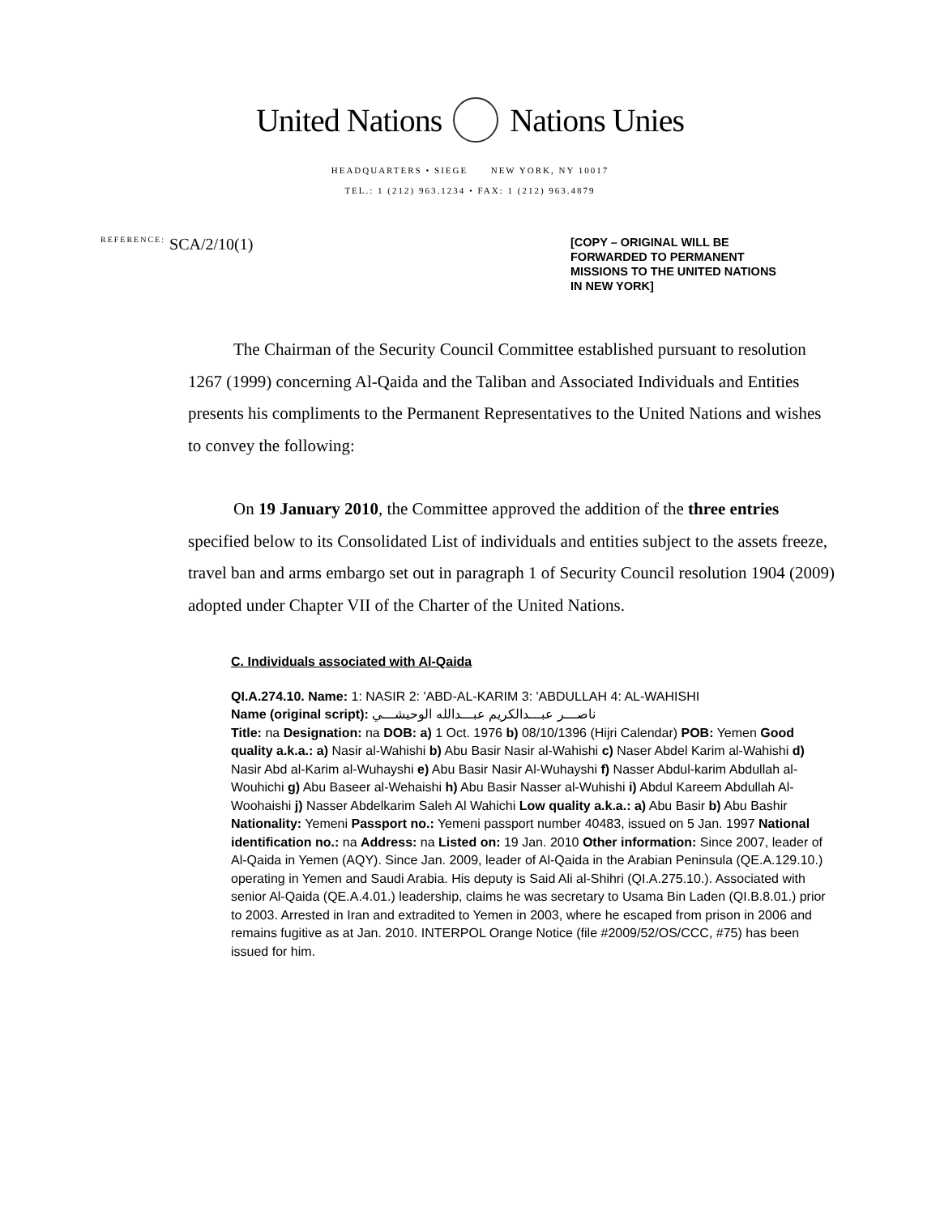United Nations Nations Unies
HEADQUARTERS • SIEGE NEW YORK, NY 10017
TEL.: 1 (212) 963.1234 • FAX: 1 (212) 963.4879
REFERENCE: SCA/2/10(1)
[COPY – ORIGINAL WILL BE FORWARDED TO PERMANENT MISSIONS TO THE UNITED NATIONS IN NEW YORK]
The Chairman of the Security Council Committee established pursuant to resolution 1267 (1999) concerning Al-Qaida and the Taliban and Associated Individuals and Entities presents his compliments to the Permanent Representatives to the United Nations and wishes to convey the following:
On 19 January 2010, the Committee approved the addition of the three entries specified below to its Consolidated List of individuals and entities subject to the assets freeze, travel ban and arms embargo set out in paragraph 1 of Security Council resolution 1904 (2009) adopted under Chapter VII of the Charter of the United Nations.
C. Individuals associated with Al-Qaida
QI.A.274.10. Name: 1: NASIR 2: 'ABD-AL-KARIM 3: 'ABDULLAH 4: AL-WAHISHI
Name (original script): ناصـــر عبـــدالكريم عبـــدالله الوحيشـــي
Title: na Designation: na DOB: a) 1 Oct. 1976 b) 08/10/1396 (Hijri Calendar) POB: Yemen Good quality a.k.a.: a) Nasir al-Wahishi b) Abu Basir Nasir al-Wahishi c) Naser Abdel Karim al-Wahishi d) Nasir Abd al-Karim al-Wuhayshi e) Abu Basir Nasir Al-Wuhayshi f) Nasser Abdul-karim Abdullah al-Wouhichi g) Abu Baseer al-Wehaishi h) Abu Basir Nasser al-Wuhishi i) Abdul Kareem Abdullah Al-Woohaishi j) Nasser Abdelkarim Saleh Al Wahichi Low quality a.k.a.: a) Abu Basir b) Abu Bashir Nationality: Yemeni Passport no.: Yemeni passport number 40483, issued on 5 Jan. 1997 National identification no.: na Address: na Listed on: 19 Jan. 2010 Other information: Since 2007, leader of Al-Qaida in Yemen (AQY). Since Jan. 2009, leader of Al-Qaida in the Arabian Peninsula (QE.A.129.10.) operating in Yemen and Saudi Arabia. His deputy is Said Ali al-Shihri (QI.A.275.10.). Associated with senior Al-Qaida (QE.A.4.01.) leadership, claims he was secretary to Usama Bin Laden (QI.B.8.01.) prior to 2003. Arrested in Iran and extradited to Yemen in 2003, where he escaped from prison in 2006 and remains fugitive as at Jan. 2010. INTERPOL Orange Notice (file #2009/52/OS/CCC, #75) has been issued for him.